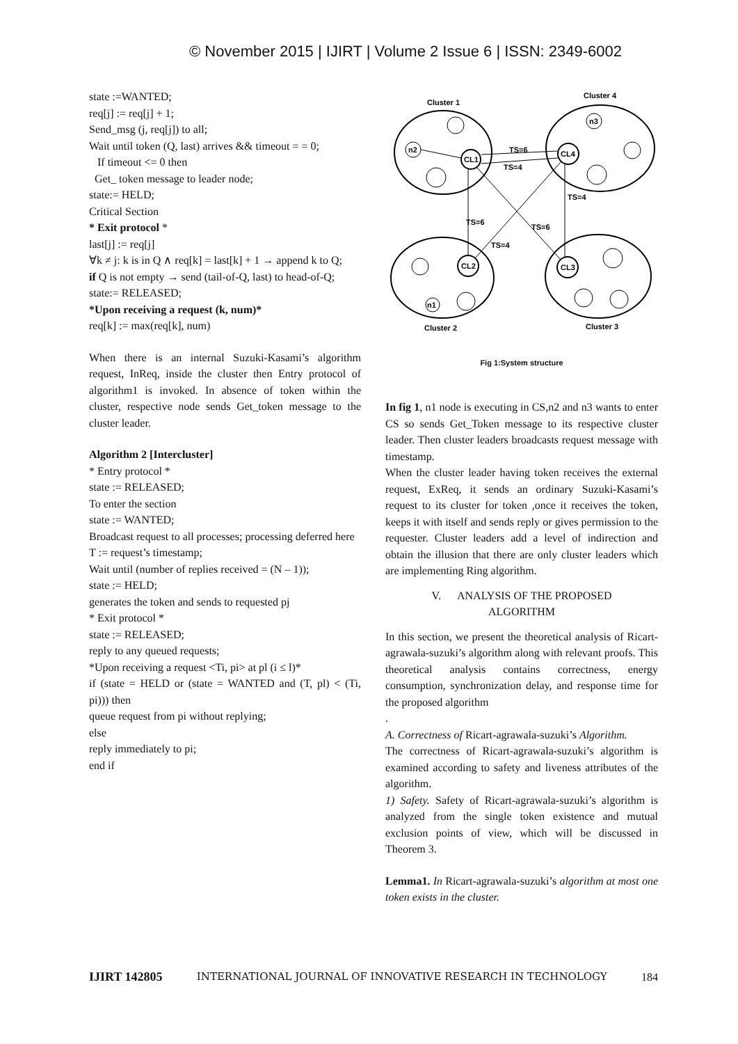© November 2015 | IJIRT | Volume 2 Issue 6 | ISSN: 2349-6002
state :=WANTED;
req[j] := req[j] + 1;
Send_msg (j, req[j]) to all;
Wait until token (Q, last) arrives && timeout = = 0;
If timeout <= 0 then
Get_ token message to leader node;
state:= HELD;
Critical Section
* Exit protocol *
last[j] := req[j]
∀k ≠ j: k is in Q ∧ req[k] = last[k] + 1 → append k to Q;
if Q is not empty → send (tail-of-Q, last) to head-of-Q;
state:= RELEASED;
*Upon receiving a request (k, num)*
req[k] := max(req[k], num)
When there is an internal Suzuki-Kasami’s algorithm request, InReq, inside the cluster then Entry protocol of algorithm1 is invoked. In absence of token within the cluster, respective node sends Get_token message to the cluster leader.
Algorithm 2 [Intercluster]
* Entry protocol *
state := RELEASED;
To enter the section
state := WANTED;
Broadcast request to all processes; processing deferred here
T := request’s timestamp;
Wait until (number of replies received = (N – 1));
state := HELD;
generates the token and sends to requested pj
* Exit protocol *
state := RELEASED;
reply to any queued requests;
*Upon receiving a request <Ti, pi> at pl (i ≤ l)*
if (state = HELD or (state = WANTED and (T, pl) < (Ti, pi))) then
queue request from pi without replying;
else
reply immediately to pi;
end if
Cluster 1
Cluster 4
Cluster 2
Cluster 3
n2
CL1
CL4
n3
CL2
CL3
n1
TS=6
TS=4
TS=4
TS=6
TS=6
TS=4
Fig 1:System structure
In fig 1, n1 node is executing in CS,n2 and n3 wants to enter CS so sends Get_Token message to its respective cluster leader. Then cluster leaders broadcasts request message with timestamp.
When the cluster leader having token receives the external request, ExReq, it sends an ordinary Suzuki-Kasami’s request to its cluster for token ,once it receives the token, keeps it with itself and sends reply or gives permission to the requester. Cluster leaders add a level of indirection and obtain the illusion that there are only cluster leaders which are implementing Ring algorithm.
V. ANALYSIS OF THE PROPOSED
ALGORITHM
In this section, we present the theoretical analysis of Ricart-agrawala-suzuki’s algorithm along with relevant proofs. This theoretical analysis contains correctness, energy consumption, synchronization delay, and response time for the proposed algorithm
.
A. Correctness of Ricart-agrawala-suzuki’s Algorithm.
The correctness of Ricart-agrawala-suzuki’s algorithm is examined according to safety and liveness attributes of the algorithm.
1) Safety. Safety of Ricart-agrawala-suzuki’s algorithm is analyzed from the single token existence and mutual exclusion points of view, which will be discussed in Theorem 3.
Lemma1. In Ricart-agrawala-suzuki’s algorithm at most one token exists in the cluster.
IJIRT 142805 INTERNATIONAL JOURNAL OF INNOVATIVE RESEARCH IN TECHNOLOGY 184